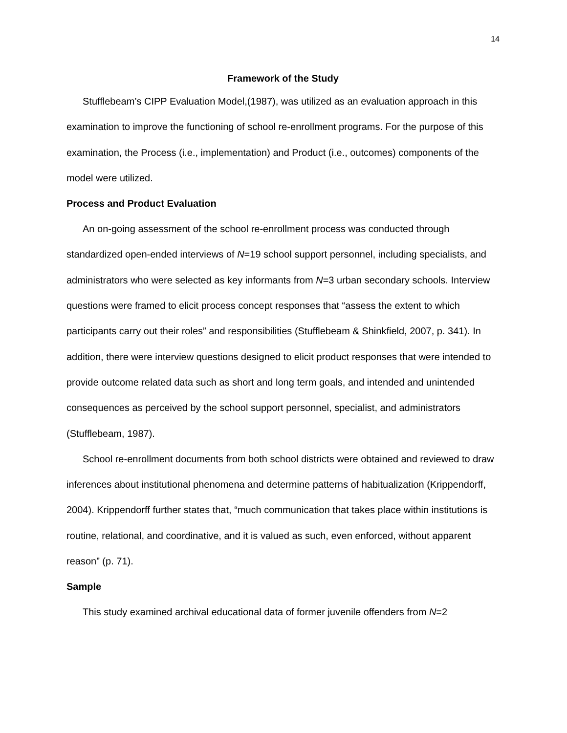14
Framework of the Study
Stufflebeam’s CIPP Evaluation Model,(1987), was utilized as an evaluation approach in this examination to improve the functioning of school re-enrollment programs. For the purpose of this examination, the Process (i.e., implementation) and Product (i.e., outcomes) components of the model were utilized.
Process and Product Evaluation
An on-going assessment of the school re-enrollment process was conducted through standardized open-ended interviews of N=19 school support personnel, including specialists, and administrators who were selected as key informants from N=3 urban secondary schools. Interview questions were framed to elicit process concept responses that “assess the extent to which participants carry out their roles” and responsibilities (Stufflebeam & Shinkfield, 2007, p. 341). In addition, there were interview questions designed to elicit product responses that were intended to provide outcome related data such as short and long term goals, and intended and unintended consequences as perceived by the school support personnel, specialist, and administrators (Stufflebeam, 1987).
School re-enrollment documents from both school districts were obtained and reviewed to draw inferences about institutional phenomena and determine patterns of habitualization (Krippendorff, 2004). Krippendorff further states that, “much communication that takes place within institutions is routine, relational, and coordinative, and it is valued as such, even enforced, without apparent reason” (p. 71).
Sample
This study examined archival educational data of former juvenile offenders from N=2